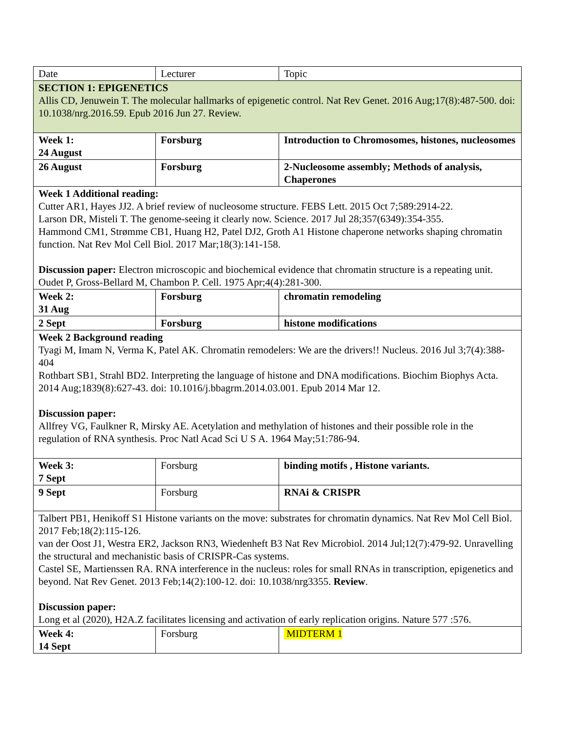| Date | Lecturer | Topic |
| SECTION 1: EPIGENETICS Allis CD, Jenuwein T. The molecular hallmarks of epigenetic control. Nat Rev Genet. 2016 Aug;17(8):487-500. doi: 10.1038/nrg.2016.59. Epub 2016 Jun 27. Review. | | |
| Week 1: 24 August | Forsburg | Introduction to Chromosomes, histones, nucleosomes |
| 26 August | Forsburg | 2-Nucleosome assembly; Methods of analysis, Chaperones |
| Week 1 Additional reading: Cutter AR1, Hayes JJ2. A brief review of nucleosome structure. FEBS Lett. 2015 Oct 7;589:2914-22. Larson DR, Misteli T. The genome-seeing it clearly now. Science. 2017 Jul 28;357(6349):354-355. Hammond CM1, Strømme CB1, Huang H2, Patel DJ2, Groth A1 Histone chaperone networks shaping chromatin function. Nat Rev Mol Cell Biol. 2017 Mar;18(3):141-158. Discussion paper: Electron microscopic and biochemical evidence that chromatin structure is a repeating unit. Oudet P, Gross-Bellard M, Chambon P. Cell. 1975 Apr;4(4):281-300. | | |
| Week 2: 31 Aug | Forsburg | chromatin remodeling |
| 2 Sept | Forsburg | histone modifications |
| Week 2 Background reading Tyagi M, Imam N, Verma K, Patel AK. Chromatin remodelers: We are the drivers!! Nucleus. 2016 Jul 3;7(4):388-404 Rothbart SB1, Strahl BD2. Interpreting the language of histone and DNA modifications. Biochim Biophys Acta. 2014 Aug;1839(8):627-43. doi: 10.1016/j.bbagrm.2014.03.001. Epub 2014 Mar 12. Discussion paper: Allfrey VG, Faulkner R, Mirsky AE. Acetylation and methylation of histones and their possible role in the regulation of RNA synthesis. Proc Natl Acad Sci U S A. 1964 May;51:786-94. | | |
| Week 3: 7 Sept | Forsburg | binding motifs , Histone variants. |
| 9 Sept | Forsburg | RNAi & CRISPR |
| Talbert PB1, Henikoff S1 Histone variants on the move: substrates for chromatin dynamics. Nat Rev Mol Cell Biol. 2017 Feb;18(2):115-126. van der Oost J1, Westra ER2, Jackson RN3, Wiedenheft B3 Nat Rev Microbiol. 2014 Jul;12(7):479-92. Unravelling the structural and mechanistic basis of CRISPR-Cas systems. Castel SE, Martienssen RA. RNA interference in the nucleus: roles for small RNAs in transcription, epigenetics and beyond. Nat Rev Genet. 2013 Feb;14(2):100-12. doi: 10.1038/nrg3355. Review . Discussion paper: Long et al (2020), H2A.Z facilitates licensing and activation of early replication origins. Nature 577 :576. | | |
| Week 4: 14 Sept | Forsburg | MIDTERM 1 |